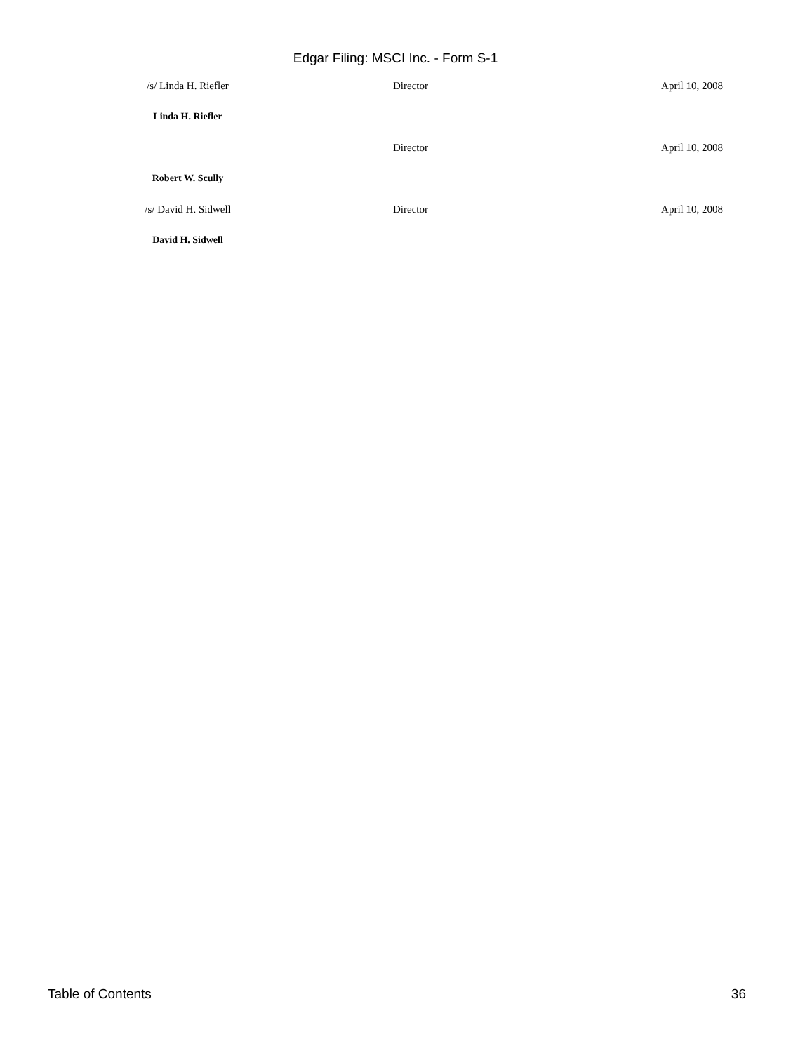Edgar Filing: MSCI Inc. - Form S-1
| /s/ Linda H. Riefler | Director | April 10, 2008 |
| Linda H. Riefler | | |
| | Director | April 10, 2008 |
| Robert W. Scully | | |
| /s/ David H. Sidwell | Director | April 10, 2008 |
| David H. Sidwell | | |
Table of Contents 36